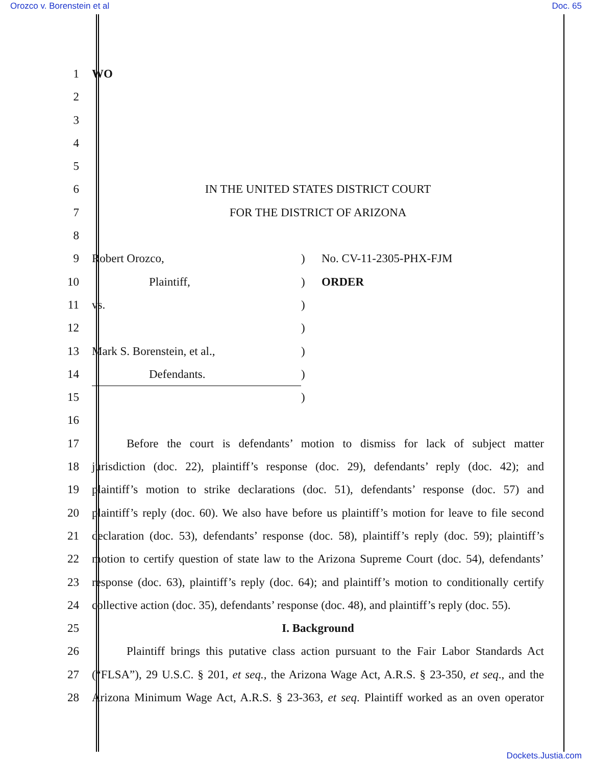Orozco v. Borenstein et al Doc. 65
1 WO
2
3
4
5
6 IN THE UNITED STATES DISTRICT COURT
7 FOR THE DISTRICT OF ARIZONA
8
9 Robert Orozco,) No. CV-11-2305-PHX-FJM
10 Plaintiff,) ORDER
11 vs.)
12 )
13 Mark S. Borenstein, et al.,)
14 Defendants.)
15 )
16
17 Before the court is defendants’ motion to dismiss for lack of subject matter
18 jurisdiction (doc. 22), plaintiff’s response (doc. 29), defendants’ reply (doc. 42); and
19 plaintiff’s motion to strike declarations (doc. 51), defendants’ response (doc. 57) and
20 plaintiff’s reply (doc. 60). We also have before us plaintiff’s motion for leave to file second
21 declaration (doc. 53), defendants’ response (doc. 58), plaintiff’s reply (doc. 59); plaintiff’s
22 motion to certify question of state law to the Arizona Supreme Court (doc. 54), defendants’
23 response (doc. 63), plaintiff’s reply (doc. 64); and plaintiff’s motion to conditionally certify
24 collective action (doc. 35), defendants’ response (doc. 48), and plaintiff’s reply (doc. 55).
25 I. Background
26 Plaintiff brings this putative class action pursuant to the Fair Labor Standards Act
27 (“FLSA”), 29 U.S.C. § 201, et seq., the Arizona Wage Act, A.R.S. § 23-350, et seq., and the
28 Arizona Minimum Wage Act, A.R.S. § 23-363, et seq. Plaintiff worked as an oven operator
Dockets.Justia.com